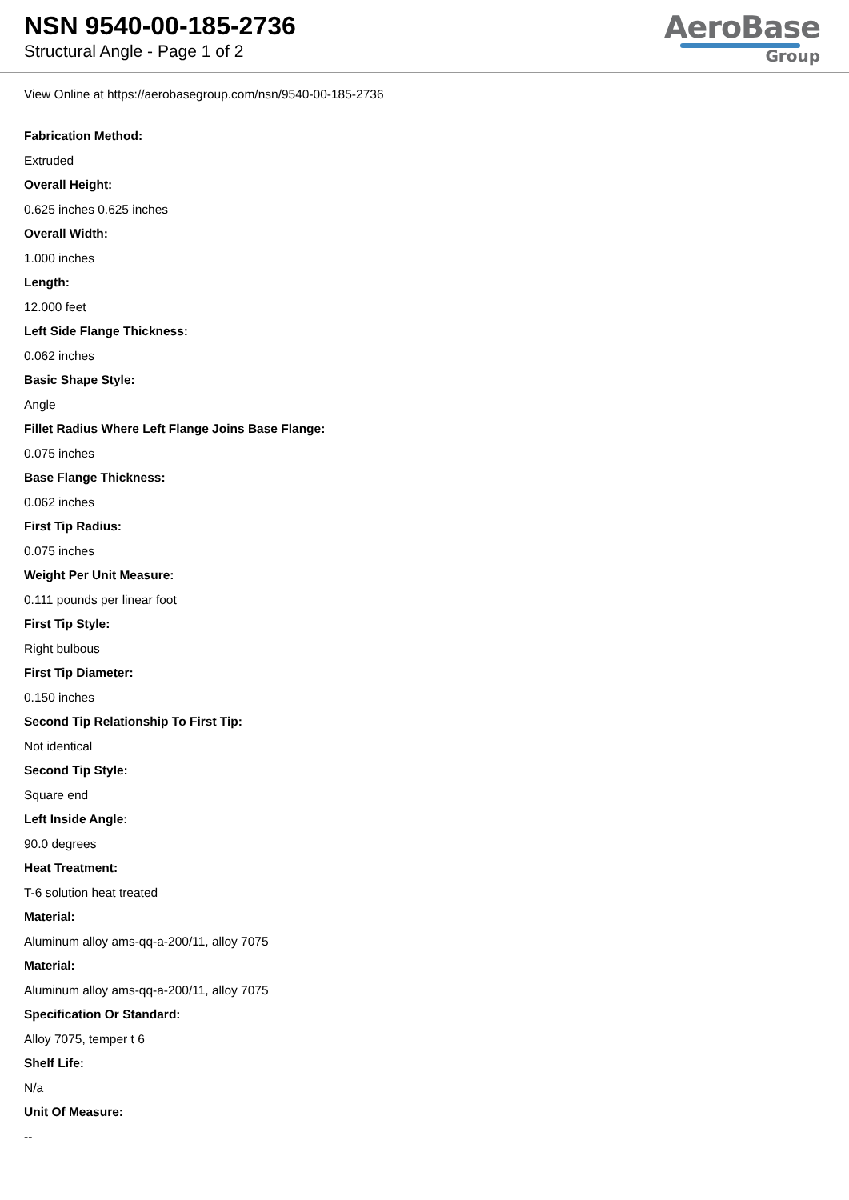NSN 9540-00-185-2736
Structural Angle - Page 1 of 2
AeroBase
Group
View Online at https://aerobasegroup.com/nsn/9540-00-185-2736
Fabrication Method:
Extruded
Overall Height:
0.625 inches 0.625 inches
Overall Width:
1.000 inches
Length:
12.000 feet
Left Side Flange Thickness:
0.062 inches
Basic Shape Style:
Angle
Fillet Radius Where Left Flange Joins Base Flange:
0.075 inches
Base Flange Thickness:
0.062 inches
First Tip Radius:
0.075 inches
Weight Per Unit Measure:
0.111 pounds per linear foot
First Tip Style:
Right bulbous
First Tip Diameter:
0.150 inches
Second Tip Relationship To First Tip:
Not identical
Second Tip Style:
Square end
Left Inside Angle:
90.0 degrees
Heat Treatment:
T-6 solution heat treated
Material:
Aluminum alloy ams-qq-a-200/11, alloy 7075
Material:
Aluminum alloy ams-qq-a-200/11, alloy 7075
Specification Or Standard:
Alloy 7075, temper t 6
Shelf Life:
N/a
Unit Of Measure:
--